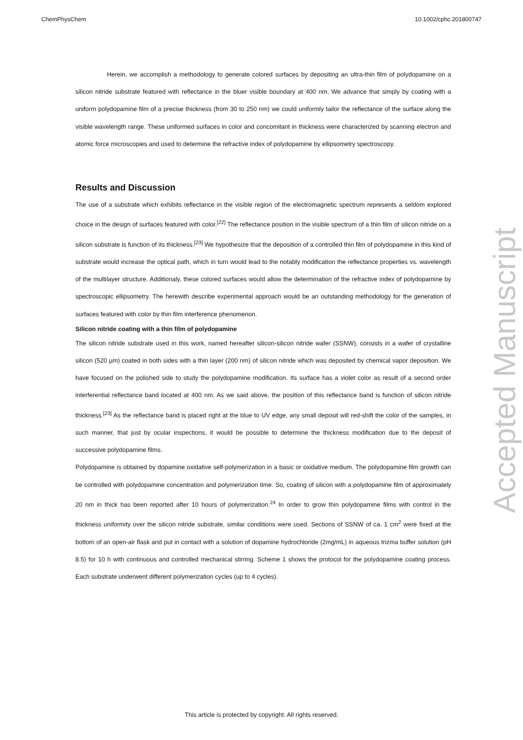ChemPhysChem 10.1002/cphc.201800747
Herein, we accomplish a methodology to generate colored surfaces by depositing an ultra-thin film of polydopamine on a silicon nitride substrate featured with reflectance in the bluer visible boundary at 400 nm. We advance that simply by coating with a uniform polydopamine film of a precise thickness (from 30 to 250 nm) we could uniformly tailor the reflectance of the surface along the visible wavelength range. These uniformed surfaces in color and concomitant in thickness were characterized by scanning electron and atomic force microscopies and used to determine the refractive index of polydopamine by ellipsometry spectroscopy.
Results and Discussion
The use of a substrate which exhibits reflectance in the visible region of the electromagnetic spectrum represents a seldom explored choice in the design of surfaces featured with color.<sup>[22]</sup> The reflectance position in the visible spectrum of a thin film of silicon nitride on a silicon substrate is function of its thickness.<sup>[23]</sup> We hypothesize that the deposition of a controlled thin film of polydopamine in this kind of substrate would increase the optical path, which in turn would lead to the notably modification the reflectance properties vs. wavelength of the multilayer structure. Additionaly, these colored surfaces would allow the determination of the refractive index of polydopamine by spectroscopic ellipsometry. The herewith describe experimental approach would be an outstanding methodology for the generation of surfaces featured with color by thin film interference phenomenon.
Silicon nitride coating with a thin film of polydopamine
The silicon nitride substrate used in this work, named hereafter silicon-silicon nitride wafer (SSNW), consists in a wafer of crystalline silicon (520 µm) coated in both sides with a thin layer (200 nm) of silicon nitride which was deposited by chemical vapor deposition. We have focused on the polished side to study the polydopamine modification. Its surface has a violet color as result of a second order interferential reflectance band located at 400 nm. As we said above, the position of this reflectance band is function of silicon nitride thickness.<sup>[23]</sup> As the reflectance band is placed right at the blue to UV edge, any small deposit will red-shift the color of the samples, in such manner, that just by ocular inspections, it would be possible to determine the thickness modification due to the deposit of successive polydopamine films.
Polydopamine is obtained by dopamine oxidative self-polymerization in a basic or oxidative medium. The polydopamine film growth can be controlled with polydopamine concentration and polymerization time. So, coating of silicon with a polydopamine film of approximately 20 nm in thick has been reported after 10 hours of polymerization.<sup>24</sup> In order to grow thin polydopamine films with control in the thickness uniformity over the silicon nitride substrate, similar conditions were used. Sections of SSNW of ca. 1 cm<sup>2</sup> were fixed at the bottom of an open-air flask and put in contact with a solution of dopamine hydrochloride (2mg/mL) in aqueous trizma buffer solution (pH 8.5) for 10 h with continuous and controlled mechanical stirring. Scheme 1 shows the protocol for the polydopamine coating process. Each substrate underwent different polymerization cycles (up to 4 cycles).
Accepted Manuscript
This article is protected by copyright. All rights reserved.